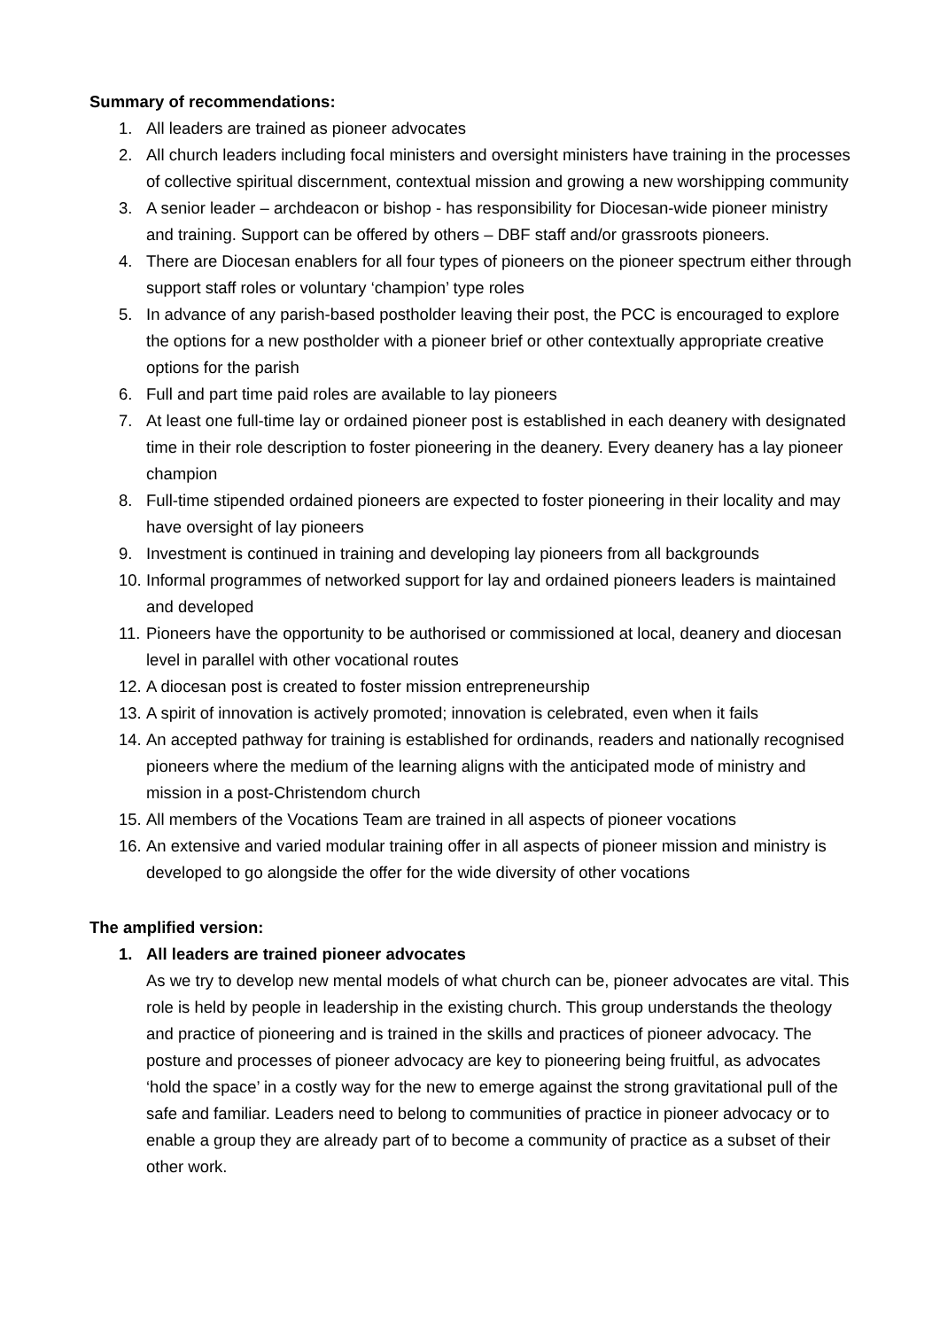Summary of recommendations:
1. All leaders are trained as pioneer advocates
2. All church leaders including focal ministers and oversight ministers have training in the processes of collective spiritual discernment, contextual mission and growing a new worshipping community
3. A senior leader – archdeacon or bishop - has responsibility for Diocesan-wide pioneer ministry and training. Support can be offered by others – DBF staff and/or grassroots pioneers.
4. There are Diocesan enablers for all four types of pioneers on the pioneer spectrum either through support staff roles or voluntary ‘champion’ type roles
5. In advance of any parish-based postholder leaving their post, the PCC is encouraged to explore the options for a new postholder with a pioneer brief or other contextually appropriate creative options for the parish
6. Full and part time paid roles are available to lay pioneers
7. At least one full-time lay or ordained pioneer post is established in each deanery with designated time in their role description to foster pioneering in the deanery. Every deanery has a lay pioneer champion
8. Full-time stipended ordained pioneers are expected to foster pioneering in their locality and may have oversight of lay pioneers
9. Investment is continued in training and developing lay pioneers from all backgrounds
10. Informal programmes of networked support for lay and ordained pioneers leaders is maintained and developed
11. Pioneers have the opportunity to be authorised or commissioned at local, deanery and diocesan level in parallel with other vocational routes
12. A diocesan post is created to foster mission entrepreneurship
13. A spirit of innovation is actively promoted; innovation is celebrated, even when it fails
14. An accepted pathway for training is established for ordinands, readers and nationally recognised pioneers where the medium of the learning aligns with the anticipated mode of ministry and mission in a post-Christendom church
15. All members of the Vocations Team are trained in all aspects of pioneer vocations
16. An extensive and varied modular training offer in all aspects of pioneer mission and ministry is developed to go alongside the offer for the wide diversity of other vocations
The amplified version:
1. All leaders are trained pioneer advocates
As we try to develop new mental models of what church can be, pioneer advocates are vital. This role is held by people in leadership in the existing church. This group understands the theology and practice of pioneering and is trained in the skills and practices of pioneer advocacy. The posture and processes of pioneer advocacy are key to pioneering being fruitful, as advocates ‘hold the space’ in a costly way for the new to emerge against the strong gravitational pull of the safe and familiar. Leaders need to belong to communities of practice in pioneer advocacy or to enable a group they are already part of to become a community of practice as a subset of their other work.